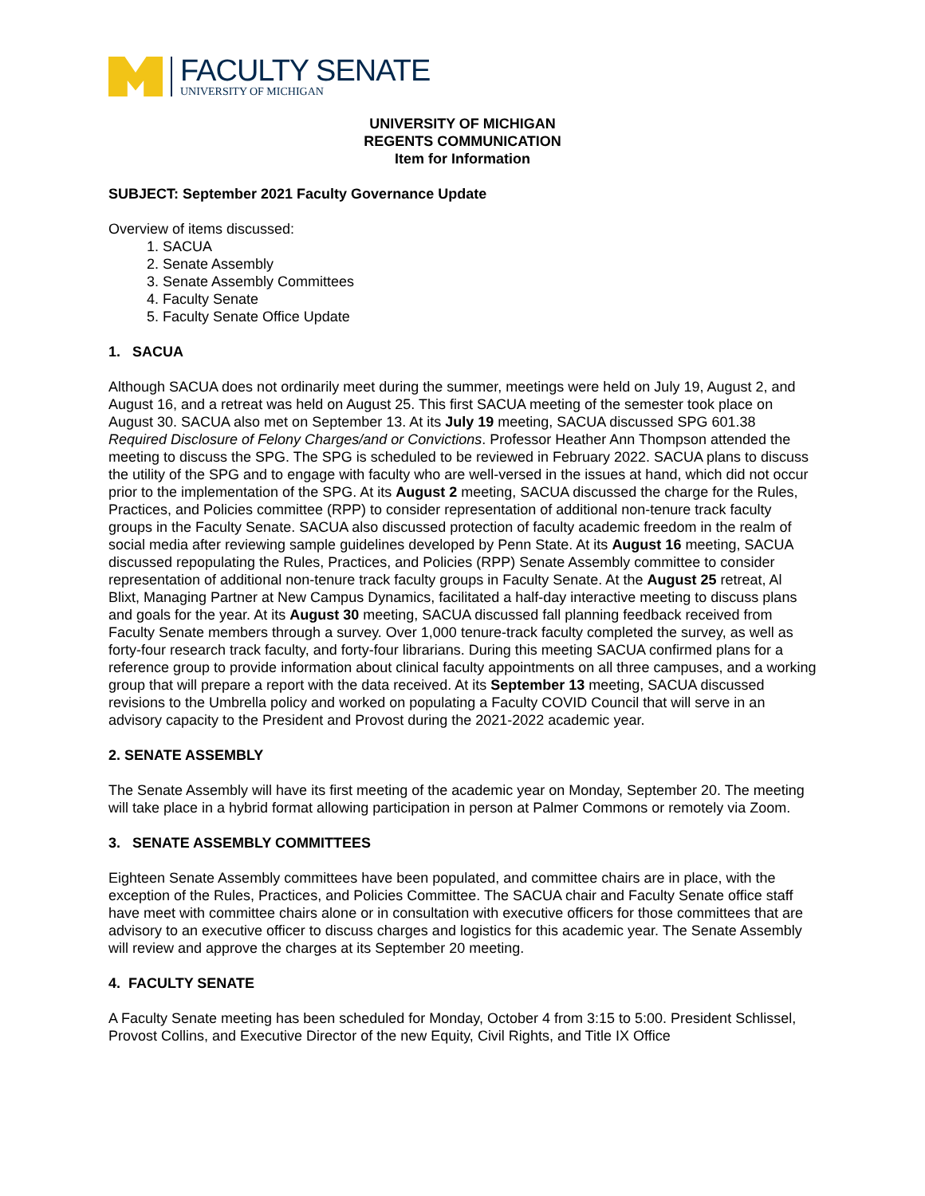FACULTY SENATE
UNIVERSITY OF MICHIGAN
UNIVERSITY OF MICHIGAN
REGENTS COMMUNICATION
Item for Information
SUBJECT: September 2021 Faculty Governance Update
Overview of items discussed:
1. SACUA
2. Senate Assembly
3. Senate Assembly Committees
4. Faculty Senate
5. Faculty Senate Office Update
1. SACUA
Although SACUA does not ordinarily meet during the summer, meetings were held on July 19, August 2, and August 16, and a retreat was held on August 25. This first SACUA meeting of the semester took place on August 30. SACUA also met on September 13. At its July 19 meeting, SACUA discussed SPG 601.38 Required Disclosure of Felony Charges/and or Convictions. Professor Heather Ann Thompson attended the meeting to discuss the SPG. The SPG is scheduled to be reviewed in February 2022. SACUA plans to discuss the utility of the SPG and to engage with faculty who are well-versed in the issues at hand, which did not occur prior to the implementation of the SPG. At its August 2 meeting, SACUA discussed the charge for the Rules, Practices, and Policies committee (RPP) to consider representation of additional non-tenure track faculty groups in the Faculty Senate. SACUA also discussed protection of faculty academic freedom in the realm of social media after reviewing sample guidelines developed by Penn State. At its August 16 meeting, SACUA discussed repopulating the Rules, Practices, and Policies (RPP) Senate Assembly committee to consider representation of additional non-tenure track faculty groups in Faculty Senate. At the August 25 retreat, Al Blixt, Managing Partner at New Campus Dynamics, facilitated a half-day interactive meeting to discuss plans and goals for the year. At its August 30 meeting, SACUA discussed fall planning feedback received from Faculty Senate members through a survey. Over 1,000 tenure-track faculty completed the survey, as well as forty-four research track faculty, and forty-four librarians. During this meeting SACUA confirmed plans for a reference group to provide information about clinical faculty appointments on all three campuses, and a working group that will prepare a report with the data received. At its September 13 meeting, SACUA discussed revisions to the Umbrella policy and worked on populating a Faculty COVID Council that will serve in an advisory capacity to the President and Provost during the 2021-2022 academic year.
2. SENATE ASSEMBLY
The Senate Assembly will have its first meeting of the academic year on Monday, September 20. The meeting will take place in a hybrid format allowing participation in person at Palmer Commons or remotely via Zoom.
3. SENATE ASSEMBLY COMMITTEES
Eighteen Senate Assembly committees have been populated, and committee chairs are in place, with the exception of the Rules, Practices, and Policies Committee. The SACUA chair and Faculty Senate office staff have meet with committee chairs alone or in consultation with executive officers for those committees that are advisory to an executive officer to discuss charges and logistics for this academic year. The Senate Assembly will review and approve the charges at its September 20 meeting.
4. FACULTY SENATE
A Faculty Senate meeting has been scheduled for Monday, October 4 from 3:15 to 5:00. President Schlissel, Provost Collins, and Executive Director of the new Equity, Civil Rights, and Title IX Office